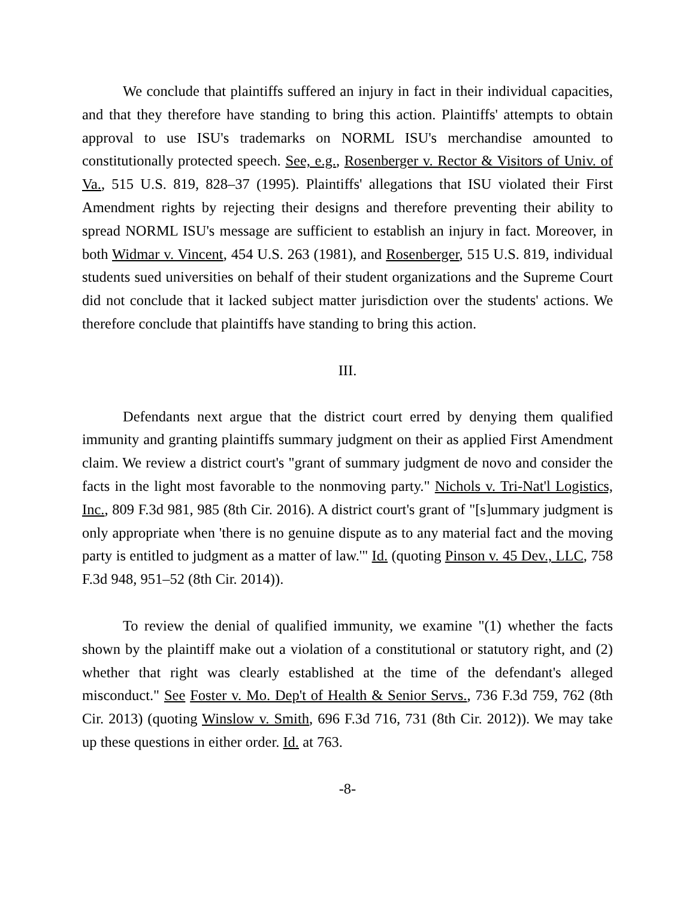We conclude that plaintiffs suffered an injury in fact in their individual capacities, and that they therefore have standing to bring this action. Plaintiffs' attempts to obtain approval to use ISU's trademarks on NORML ISU's merchandise amounted to constitutionally protected speech. See, e.g., Rosenberger v. Rector & Visitors of Univ. of Va., 515 U.S. 819, 828–37 (1995). Plaintiffs' allegations that ISU violated their First Amendment rights by rejecting their designs and therefore preventing their ability to spread NORML ISU's message are sufficient to establish an injury in fact. Moreover, in both Widmar v. Vincent, 454 U.S. 263 (1981), and Rosenberger, 515 U.S. 819, individual students sued universities on behalf of their student organizations and the Supreme Court did not conclude that it lacked subject matter jurisdiction over the students' actions. We therefore conclude that plaintiffs have standing to bring this action.
III.
Defendants next argue that the district court erred by denying them qualified immunity and granting plaintiffs summary judgment on their as applied First Amendment claim. We review a district court's "grant of summary judgment de novo and consider the facts in the light most favorable to the nonmoving party." Nichols v. Tri-Nat'l Logistics, Inc., 809 F.3d 981, 985 (8th Cir. 2016). A district court's grant of "[s]ummary judgment is only appropriate when 'there is no genuine dispute as to any material fact and the moving party is entitled to judgment as a matter of law.'" Id. (quoting Pinson v. 45 Dev., LLC, 758 F.3d 948, 951–52 (8th Cir. 2014)).
To review the denial of qualified immunity, we examine "(1) whether the facts shown by the plaintiff make out a violation of a constitutional or statutory right, and (2) whether that right was clearly established at the time of the defendant's alleged misconduct." See Foster v. Mo. Dep't of Health & Senior Servs., 736 F.3d 759, 762 (8th Cir. 2013) (quoting Winslow v. Smith, 696 F.3d 716, 731 (8th Cir. 2012)). We may take up these questions in either order. Id. at 763.
-8-